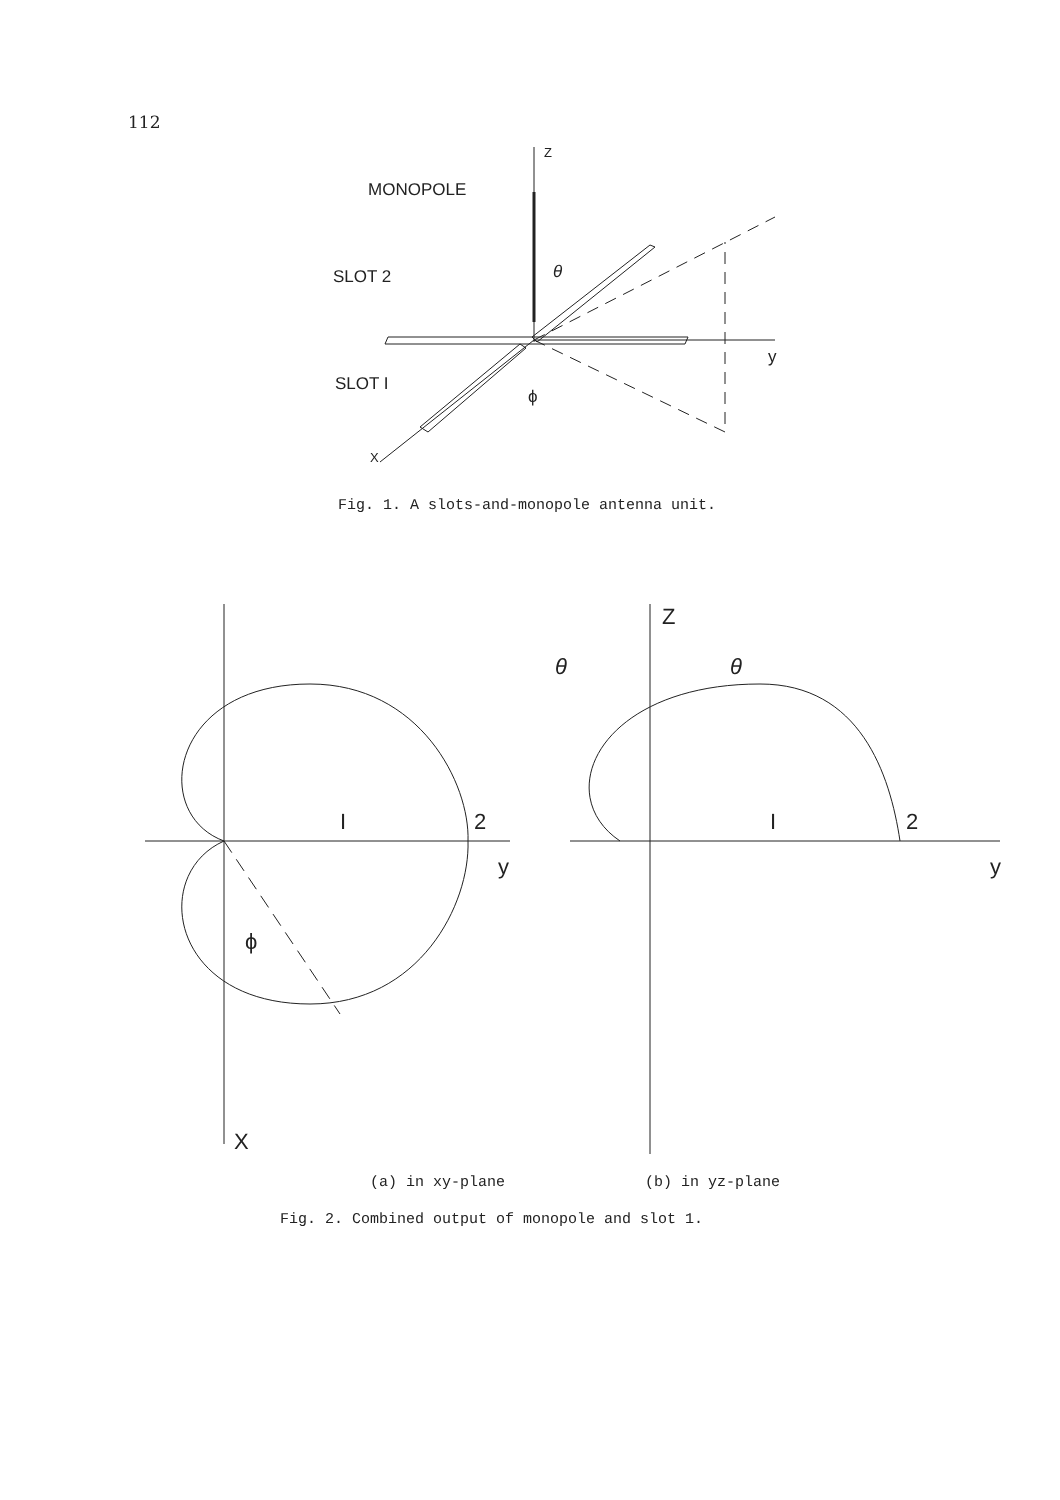112
Z
MONOPOLE
y
X
SLOT 2
SLOT I
θ
ϕ
Fig. 1. A slots-and-monopole antenna unit.
X
y
I
2
ϕ
Z
y
θ
θ
I
2
(a) in xy-plane (b) in yz-plane
Fig. 2. Combined output of monopole and slot 1.